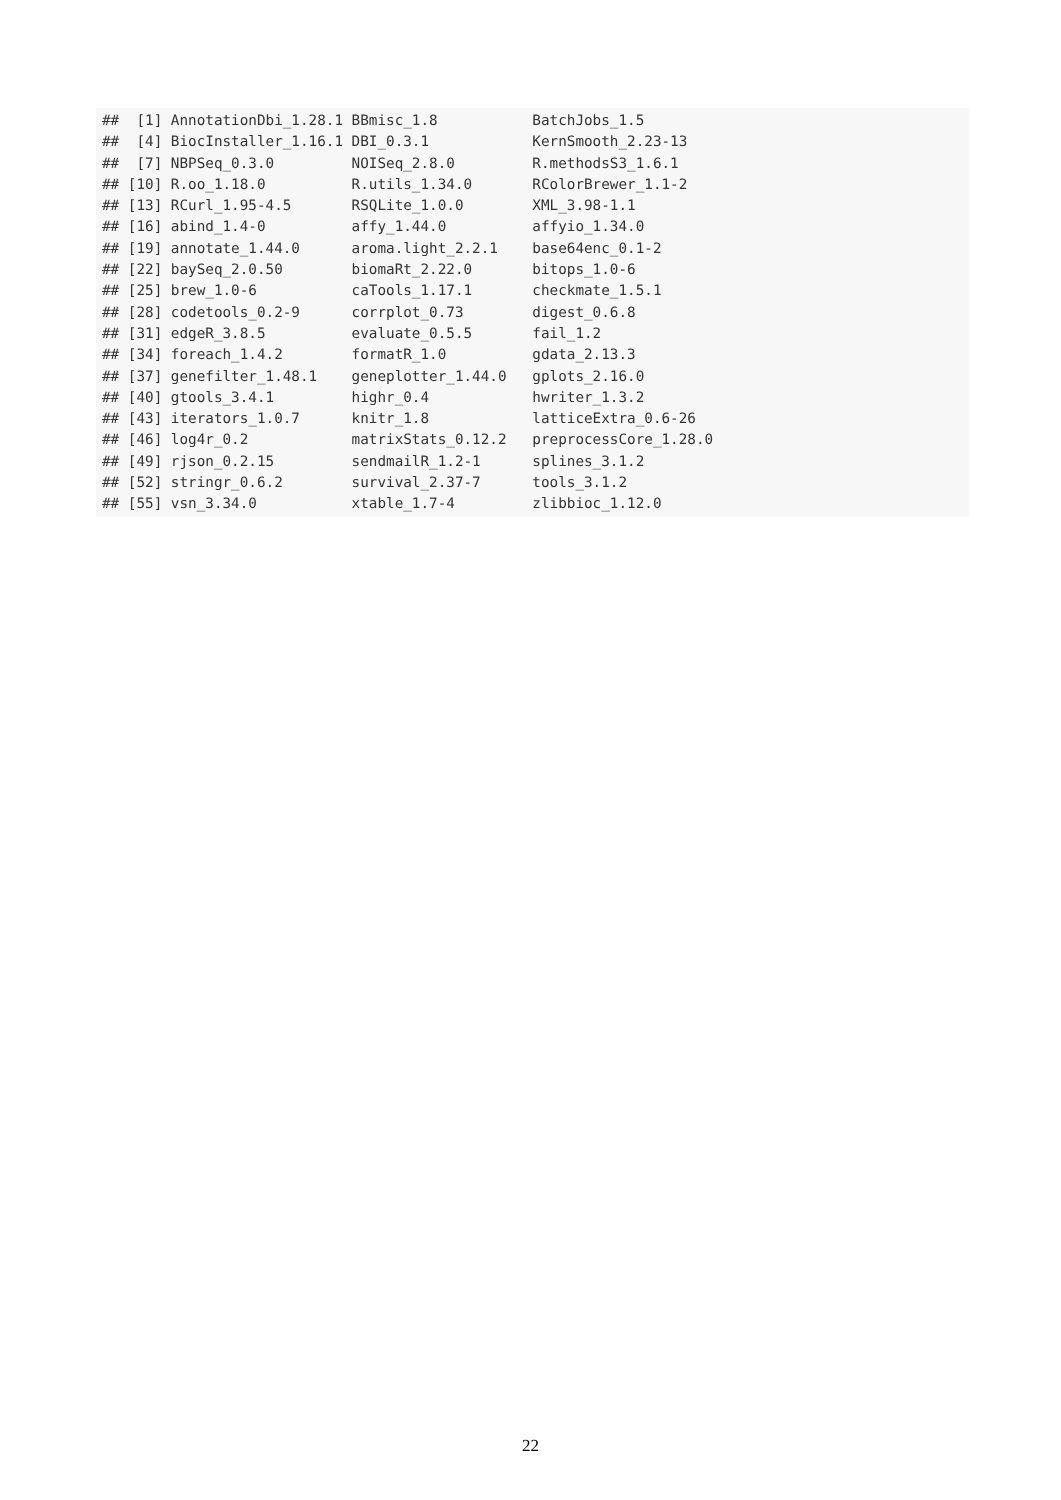##  [1] AnnotationDbi_1.28.1 BBmisc_1.8           BatchJobs_1.5
##  [4] BiocInstaller_1.16.1 DBI_0.3.1            KernSmooth_2.23-13
##  [7] NBPSeq_0.3.0         NOISeq_2.8.0         R.methodsS3_1.6.1
## [10] R.oo_1.18.0          R.utils_1.34.0       RColorBrewer_1.1-2
## [13] RCurl_1.95-4.5       RSQLite_1.0.0        XML_3.98-1.1
## [16] abind_1.4-0          affy_1.44.0          affyio_1.34.0
## [19] annotate_1.44.0      aroma.light_2.2.1    base64enc_0.1-2
## [22] baySeq_2.0.50        biomaRt_2.22.0       bitops_1.0-6
## [25] brew_1.0-6           caTools_1.17.1       checkmate_1.5.1
## [28] codetools_0.2-9      corrplot_0.73        digest_0.6.8
## [31] edgeR_3.8.5          evaluate_0.5.5       fail_1.2
## [34] foreach_1.4.2        formatR_1.0          gdata_2.13.3
## [37] genefilter_1.48.1    geneplotter_1.44.0   gplots_2.16.0
## [40] gtools_3.4.1         highr_0.4            hwriter_1.3.2
## [43] iterators_1.0.7      knitr_1.8            latticeExtra_0.6-26
## [46] log4r_0.2            matrixStats_0.12.2   preprocessCore_1.28.0
## [49] rjson_0.2.15         sendmailR_1.2-1      splines_3.1.2
## [52] stringr_0.6.2        survival_2.37-7      tools_3.1.2
## [55] vsn_3.34.0           xtable_1.7-4         zlibbioc_1.12.0
22